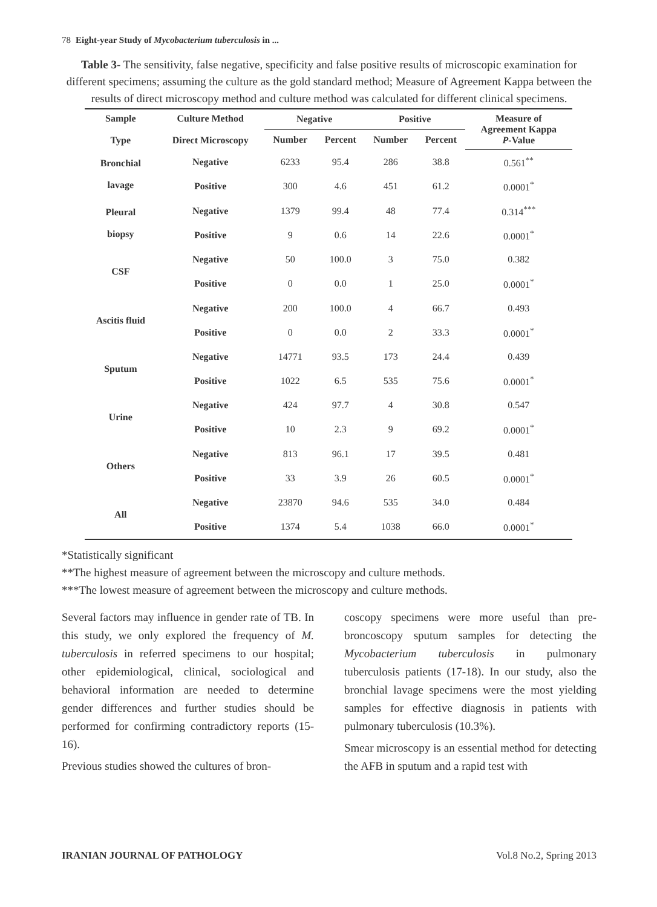78 Eight-year Study of Mycobacterium tuberculosis in ...
Table 3- The sensitivity, false negative, specificity and false positive results of microscopic examination for different specimens; assuming the culture as the gold standard method; Measure of Agreement Kappa between the results of direct microscopy method and culture method was calculated for different clinical specimens.
| Sample Type | Culture Method Direct Microscopy | Negative | | Positive | | Measure of Agreement Kappa P -Value |
| --- | --- | --- | --- | --- | --- | --- |
| | | Number | Percent | Number | Percent | |
| Bronchial lavage | Negative | 6233 | 95.4 | 286 | 38.8 | 0.561<sup>**</sup> |
| | Positive | 300 | 4.6 | 451 | 61.2 | 0.0001<sup>*</sup> |
| Pleural biopsy | Negative | 1379 | 99.4 | 48 | 77.4 | 0.314<sup>***</sup> |
| | Positive | 9 | 0.6 | 14 | 22.6 | 0.0001<sup>*</sup> |
| CSF | Negative | 50 | 100.0 | 3 | 75.0 | 0.382 |
| | Positive | 0 | 0.0 | 1 | 25.0 | 0.0001<sup>*</sup> |
| Ascitis fluid | Negative | 200 | 100.0 | 4 | 66.7 | 0.493 |
| | Positive | 0 | 0.0 | 2 | 33.3 | 0.0001<sup>*</sup> |
| Sputum | Negative | 14771 | 93.5 | 173 | 24.4 | 0.439 |
| | Positive | 1022 | 6.5 | 535 | 75.6 | 0.0001<sup>*</sup> |
| Urine | Negative | 424 | 97.7 | 4 | 30.8 | 0.547 |
| | Positive | 10 | 2.3 | 9 | 69.2 | 0.0001<sup>*</sup> |
| Others | Negative | 813 | 96.1 | 17 | 39.5 | 0.481 |
| | Positive | 33 | 3.9 | 26 | 60.5 | 0.0001<sup>*</sup> |
| All | Negative | 23870 | 94.6 | 535 | 34.0 | 0.484 |
| | Positive | 1374 | 5.4 | 1038 | 66.0 | 0.0001<sup>*</sup> |
*Statistically significant
**The highest measure of agreement between the microscopy and culture methods.
***The lowest measure of agreement between the microscopy and culture methods.
Several factors may influence in gender rate of TB. In this study, we only explored the frequency of M. tuberculosis in referred specimens to our hospital; other epidemiological, clinical, sociological and behavioral information are needed to determine gender differences and further studies should be performed for confirming contradictory reports (15-16).
Previous studies showed the cultures of bron-
coscopy specimens were more useful than pre-broncoscopy sputum samples for detecting the Mycobacterium tuberculosis in pulmonary tuberculosis patients (17-18). In our study, also the bronchial lavage specimens were the most yielding samples for effective diagnosis in patients with pulmonary tuberculosis (10.3%).
Smear microscopy is an essential method for detecting the AFB in sputum and a rapid test with
IRANIAN JOURNAL OF PATHOLOGY Vol.8 No.2, Spring 2013